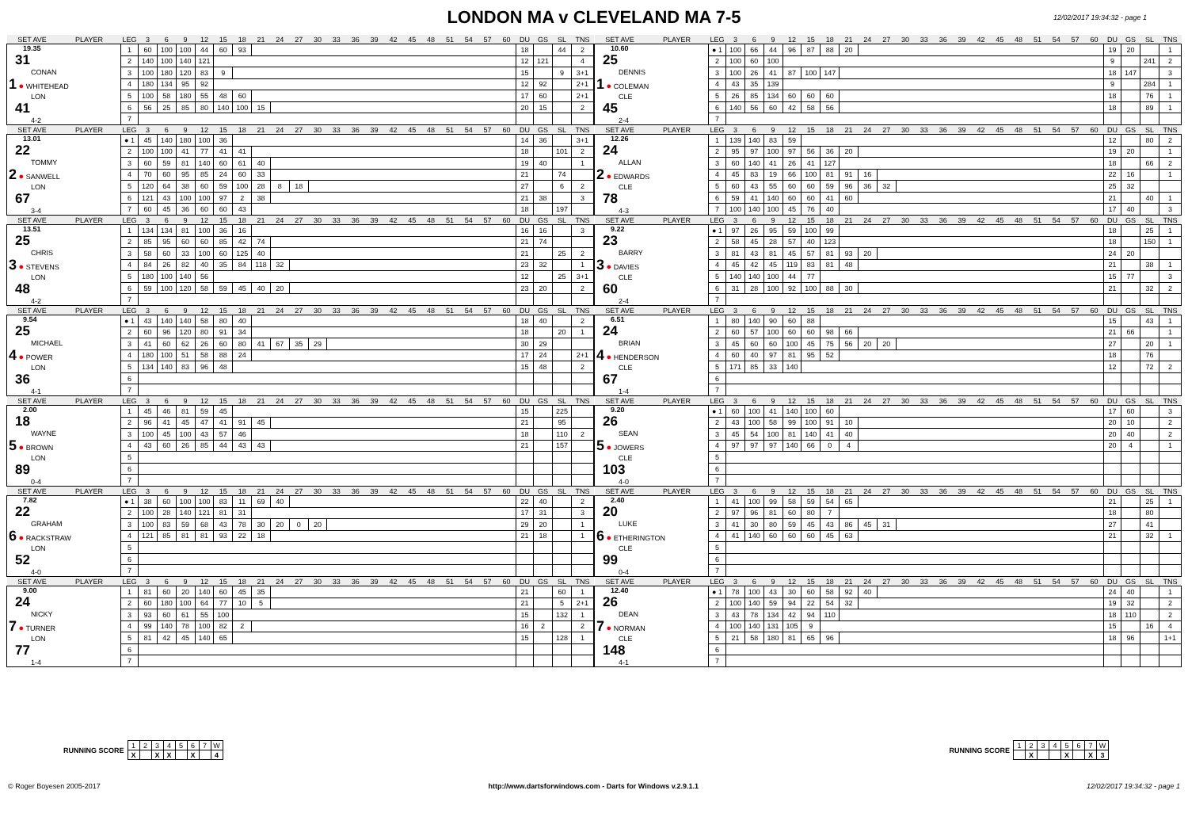LONDON MA v CLEVELAND MA 7-5
12/02/2017 19:34:32 - page 1
| SET AVE | PLAYER | LEG | 3 | 6 | 9 | 12 | 15 | 18 | 21 | 24 | 27 | 30 | 33 | 36 | 39 | 42 | 45 | 48 | 51 | 54 | 57 | 60 | DU | GS | SL | TNS |
| --- | --- | --- | --- | --- | --- | --- | --- | --- | --- | --- | --- | --- | --- | --- | --- | --- | --- | --- | --- | --- | --- | --- | --- | --- | --- | --- |
| 19.35 31 CONAN 1 ● WHITEHEAD LON 41 4-2 | | 1 | 60 | 100 | 100 | 44 | 60 | 93 | | | | | | | | | | | | | | | 18 | | 44 | 2 |
| | | 2 | 140 | 100 | 140 | 121 | | | | | | | | | | | | | | | | | 12 | 121 | | 4 |
| | | 3 | 100 | 180 | 120 | 83 | 9 | | | | | | | | | | | | | | | | 15 | | 9 | 3+1 |
| | | 4 | 180 | 134 | 95 | 92 | | | | | | | | | | | | | | | | | 12 | 92 | | 2+1 |
| | | 5 | 100 | 58 | 180 | 55 | 48 | 60 | | | | | | | | | | | | | | | 17 | 60 | | 2+1 |
| | | 6 | 56 | 25 | 85 | 80 | 140 | 100 | 15 | | | | | | | | | | | | | | 20 | 15 | | 2 |
| | | 7 | | | | | | | | | | | | | | | | | | | | | | | | |
| SET AVE | PLAYER | LEG | 3 | 6 | 9 | 12 | 15 | 18 | 21 | 24 | 27 | 30 | 33 | 36 | 39 | 42 | 45 | 48 | 51 | 54 | 57 | 60 | DU | GS | SL | TNS |
| --- | --- | --- | --- | --- | --- | --- | --- | --- | --- | --- | --- | --- | --- | --- | --- | --- | --- | --- | --- | --- | --- | --- | --- | --- | --- | --- |
| 10.60 25 DENNIS 1 ● COLEMAN CLE 45 2-4 | | ● 1 | 100 | 66 | 44 | 96 | 87 | 88 | 20 | | | | | | | | | | | | | | 19 | 20 | | 1 |
| | | 2 | 100 | 60 | 100 | | | | | | | | | | | | | | | | | | 9 | | 241 | 2 |
| | | 3 | 100 | 26 | 41 | 87 | 100 | 147 | | | | | | | | | | | | | | | 18 | 147 | | 3 |
| | | 4 | 43 | 35 | 139 | | | | | | | | | | | | | | | | | | 9 | | 284 | 1 |
| | | 5 | 26 | 85 | 134 | 60 | 60 | 60 | | | | | | | | | | | | | | | 18 | | 76 | 1 |
| | | 6 | 140 | 56 | 60 | 42 | 58 | 56 | | | | | | | | | | | | | | | 18 | | 89 | 1 |
| | | 7 | | | | | | | | | | | | | | | | | | | | | | | | |
| SET AVE | PLAYER | LEG | 3 | 6 | 9 | 12 | 15 | 18 | 21 | 24 | 27 | 30 | 33 | 36 | 39 | 42 | 45 | 48 | 51 | 54 | 57 | 60 | DU | GS | SL | TNS |
| --- | --- | --- | --- | --- | --- | --- | --- | --- | --- | --- | --- | --- | --- | --- | --- | --- | --- | --- | --- | --- | --- | --- | --- | --- | --- | --- |
| 13.01 22 TOMMY 2 ● SANWELL LON 67 3-4 | | ● 1 | 45 | 140 | 180 | 100 | 36 | | | | | | | | | | | | | | | | 14 | 36 | | 3+1 |
| | | 2 | 100 | 100 | 41 | 77 | 41 | 41 | | | | | | | | | | | | | | | 18 | | 101 | 2 |
| | | 3 | 60 | 59 | 81 | 140 | 60 | 61 | 40 | | | | | | | | | | | | | | 19 | 40 | | 1 |
| | | 4 | 70 | 60 | 95 | 85 | 24 | 60 | 33 | | | | | | | | | | | | | | 21 | | 74 | |
| | | 5 | 120 | 64 | 38 | 60 | 59 | 100 | 28 | 8 | 18 | | | | | | | | | | | | 27 | | 6 | 2 |
| | | 6 | 121 | 43 | 100 | 100 | 97 | 2 | 38 | | | | | | | | | | | | | | 21 | 38 | | 3 |
| | | 7 | 60 | 45 | 36 | 60 | 60 | 43 | | | | | | | | | | | | | | | 18 | | 197 | |
| SET AVE | PLAYER | LEG | 3 | 6 | 9 | 12 | 15 | 18 | 21 | 24 | 27 | 30 | 33 | 36 | 39 | 42 | 45 | 48 | 51 | 54 | 57 | 60 | DU | GS | SL | TNS |
| --- | --- | --- | --- | --- | --- | --- | --- | --- | --- | --- | --- | --- | --- | --- | --- | --- | --- | --- | --- | --- | --- | --- | --- | --- | --- | --- |
| 12.26 24 ALLAN 2 ● EDWARDS CLE 78 4-3 | | 1 | 139 | 140 | 83 | 59 | | | | | | | | | | | | | | | | | 12 | | 80 | 2 |
| | | 2 | 95 | 97 | 100 | 97 | 56 | 36 | 20 | | | | | | | | | | | | | | 19 | 20 | | 1 |
| | | 3 | 60 | 140 | 41 | 26 | 41 | 127 | | | | | | | | | | | | | | | 18 | | 66 | 2 |
| | | 4 | 45 | 83 | 19 | 66 | 100 | 81 | 91 | 16 | | | | | | | | | | | | | 22 | 16 | | 1 |
| | | 5 | 60 | 43 | 55 | 60 | 60 | 59 | 96 | 36 | 32 | | | | | | | | | | | | 25 | 32 | | |
| | | 6 | 59 | 41 | 140 | 60 | 60 | 41 | 60 | | | | | | | | | | | | | | 21 | | 40 | 1 |
| | | 7 | 100 | 140 | 100 | 45 | 76 | 40 | | | | | | | | | | | | | | | 17 | 40 | | 3 |
| SET AVE | PLAYER | LEG | 3 | 6 | 9 | 12 | 15 | 18 | 21 | 24 | 27 | 30 | 33 | 36 | 39 | 42 | 45 | 48 | 51 | 54 | 57 | 60 | DU | GS | SL | TNS |
| --- | --- | --- | --- | --- | --- | --- | --- | --- | --- | --- | --- | --- | --- | --- | --- | --- | --- | --- | --- | --- | --- | --- | --- | --- | --- | --- |
| 13.51 25 CHRIS 3 ● STEVENS LON 48 4-2 | | 1 | 134 | 134 | 81 | 100 | 36 | 16 | | | | | | | | | | | | | | | 16 | 16 | | 3 |
| | | 2 | 85 | 95 | 60 | 60 | 85 | 42 | 74 | | | | | | | | | | | | | | 21 | 74 | | |
| | | 3 | 58 | 60 | 33 | 100 | 60 | 125 | 40 | | | | | | | | | | | | | | 21 | | 25 | 2 |
| | | 4 | 84 | 26 | 82 | 40 | 35 | 84 | 118 | 32 | | | | | | | | | | | | | 23 | 32 | | 1 |
| | | 5 | 180 | 100 | 140 | 56 | | | | | | | | | | | | | | | | | 12 | | 25 | 3+1 |
| | | 6 | 59 | 100 | 120 | 58 | 59 | 45 | 40 | 20 | | | | | | | | | | | | | 23 | 20 | | 2 |
| | | 7 | | | | | | | | | | | | | | | | | | | | | | | | |
| SET AVE | PLAYER | LEG | 3 | 6 | 9 | 12 | 15 | 18 | 21 | 24 | 27 | 30 | 33 | 36 | 39 | 42 | 45 | 48 | 51 | 54 | 57 | 60 | DU | GS | SL | TNS |
| --- | --- | --- | --- | --- | --- | --- | --- | --- | --- | --- | --- | --- | --- | --- | --- | --- | --- | --- | --- | --- | --- | --- | --- | --- | --- | --- |
| 9.22 23 BARRY 3 ● DAVIES CLE 60 2-4 | | ● 1 | 97 | 26 | 95 | 59 | 100 | 99 | | | | | | | | | | | | | | | 18 | | 25 | 1 |
| | | 2 | 58 | 45 | 28 | 57 | 40 | 123 | | | | | | | | | | | | | | | 18 | | 150 | 1 |
| | | 3 | 81 | 43 | 81 | 45 | 57 | 81 | 93 | 20 | | | | | | | | | | | | | 24 | 20 | | |
| | | 4 | 45 | 42 | 45 | 119 | 83 | 81 | 48 | | | | | | | | | | | | | | 21 | | 38 | 1 |
| | | 5 | 140 | 140 | 100 | 44 | 77 | | | | | | | | | | | | | | | | 15 | 77 | | 3 |
| | | 6 | 31 | 28 | 100 | 92 | 100 | 88 | 30 | | | | | | | | | | | | | | 21 | | 32 | 2 |
| | | 7 | | | | | | | | | | | | | | | | | | | | | | | | |
| SET AVE | PLAYER | LEG | 3 | 6 | 9 | 12 | 15 | 18 | 21 | 24 | 27 | 30 | 33 | 36 | 39 | 42 | 45 | 48 | 51 | 54 | 57 | 60 | DU | GS | SL | TNS |
| --- | --- | --- | --- | --- | --- | --- | --- | --- | --- | --- | --- | --- | --- | --- | --- | --- | --- | --- | --- | --- | --- | --- | --- | --- | --- | --- |
| 9.54 25 MICHAEL 4 ● POWER LON 36 4-1 | | ● 1 | 43 | 140 | 140 | 58 | 80 | 40 | | | | | | | | | | | | | | | 18 | 40 | | 2 |
| | | 2 | 60 | 96 | 120 | 80 | 91 | 34 | | | | | | | | | | | | | | | 18 | | 20 | 1 |
| | | 3 | 41 | 60 | 62 | 26 | 60 | 80 | 41 | 67 | 35 | 29 | | | | | | | | | | | 30 | 29 | | |
| | | 4 | 180 | 100 | 51 | 58 | 88 | 24 | | | | | | | | | | | | | | | 17 | 24 | | 2+1 |
| | | 5 | 134 | 140 | 83 | 96 | 48 | | | | | | | | | | | | | | | | 15 | 48 | | 2 |
| | | 6 | | | | | | | | | | | | | | | | | | | | | | | | |
| | | 7 | | | | | | | | | | | | | | | | | | | | | | | | |
| SET AVE | PLAYER | LEG | 3 | 6 | 9 | 12 | 15 | 18 | 21 | 24 | 27 | 30 | 33 | 36 | 39 | 42 | 45 | 48 | 51 | 54 | 57 | 60 | DU | GS | SL | TNS |
| --- | --- | --- | --- | --- | --- | --- | --- | --- | --- | --- | --- | --- | --- | --- | --- | --- | --- | --- | --- | --- | --- | --- | --- | --- | --- | --- |
| 6.51 24 BRIAN 4 ● HENDERSON CLE 67 1-4 | | 1 | 80 | 140 | 90 | 60 | 88 | | | | | | | | | | | | | | | | 15 | | 43 | 1 |
| | | 2 | 60 | 57 | 100 | 60 | 60 | 98 | 66 | | | | | | | | | | | | | | 21 | 66 | | 1 |
| | | 3 | 45 | 60 | 60 | 100 | 45 | 75 | 56 | 20 | 20 | | | | | | | | | | | | 27 | | 20 | 1 |
| | | 4 | 60 | 40 | 97 | 81 | 95 | 52 | | | | | | | | | | | | | | | 18 | | 76 | |
| | | 5 | 171 | 85 | 33 | 140 | | | | | | | | | | | | | | | | | 12 | | 72 | 2 |
| | | 6 | | | | | | | | | | | | | | | | | | | | | | | | |
| | | 7 | | | | | | | | | | | | | | | | | | | | | | | | |
| SET AVE | PLAYER | LEG | 3 | 6 | 9 | 12 | 15 | 18 | 21 | 24 | 27 | 30 | 33 | 36 | 39 | 42 | 45 | 48 | 51 | 54 | 57 | 60 | DU | GS | SL | TNS |
| --- | --- | --- | --- | --- | --- | --- | --- | --- | --- | --- | --- | --- | --- | --- | --- | --- | --- | --- | --- | --- | --- | --- | --- | --- | --- | --- |
| 2.00 18 WAYNE 5 ● BROWN LON 89 0-4 | | 1 | 45 | 46 | 81 | 59 | 45 | | | | | | | | | | | | | | | | 15 | | 225 | |
| | | 2 | 96 | 41 | 45 | 47 | 41 | 91 | 45 | | | | | | | | | | | | | | 21 | | 95 | |
| | | 3 | 100 | 45 | 100 | 43 | 57 | 46 | | | | | | | | | | | | | | | 18 | | 110 | 2 |
| | | 4 | 43 | 60 | 26 | 85 | 44 | 43 | 43 | | | | | | | | | | | | | | 21 | | 157 | |
| | | 5 | | | | | | | | | | | | | | | | | | | | | | | | |
| | | 6 | | | | | | | | | | | | | | | | | | | | | | | | |
| | | 7 | | | | | | | | | | | | | | | | | | | | | | | | |
| SET AVE | PLAYER | LEG | 3 | 6 | 9 | 12 | 15 | 18 | 21 | 24 | 27 | 30 | 33 | 36 | 39 | 42 | 45 | 48 | 51 | 54 | 57 | 60 | DU | GS | SL | TNS |
| --- | --- | --- | --- | --- | --- | --- | --- | --- | --- | --- | --- | --- | --- | --- | --- | --- | --- | --- | --- | --- | --- | --- | --- | --- | --- | --- |
| 9.20 26 SEAN 5 ● JOWERS CLE 103 4-0 | | ● 1 | 60 | 100 | 41 | 140 | 100 | 60 | | | | | | | | | | | | | | | 17 | 60 | | 3 |
| | | 2 | 43 | 100 | 58 | 99 | 100 | 91 | 10 | | | | | | | | | | | | | | 20 | 10 | | 2 |
| | | 3 | 45 | 54 | 100 | 81 | 140 | 41 | 40 | | | | | | | | | | | | | | 20 | 40 | | 2 |
| | | 4 | 97 | 97 | 97 | 140 | 66 | 0 | 4 | | | | | | | | | | | | | | 20 | 4 | | 1 |
| | | 5 | | | | | | | | | | | | | | | | | | | | | | | | |
| | | 6 | | | | | | | | | | | | | | | | | | | | | | | | |
| | | 7 | | | | | | | | | | | | | | | | | | | | | | | | |
| SET AVE | PLAYER | LEG | 3 | 6 | 9 | 12 | 15 | 18 | 21 | 24 | 27 | 30 | 33 | 36 | 39 | 42 | 45 | 48 | 51 | 54 | 57 | 60 | DU | GS | SL | TNS |
| --- | --- | --- | --- | --- | --- | --- | --- | --- | --- | --- | --- | --- | --- | --- | --- | --- | --- | --- | --- | --- | --- | --- | --- | --- | --- | --- |
| 7.82 22 GRAHAM 6 ● RACKSTRAW LON 52 4-0 | | ● 1 | 38 | 60 | 100 | 100 | 83 | 11 | 69 | 40 | | | | | | | | | | | | | 22 | 40 | | 2 |
| | | 2 | 100 | 28 | 140 | 121 | 81 | 31 | | | | | | | | | | | | | | | 17 | 31 | | 3 |
| | | 3 | 100 | 83 | 59 | 68 | 43 | 78 | 30 | 20 | 0 | 20 | | | | | | | | | | | 29 | 20 | | 1 |
| | | 4 | 121 | 85 | 81 | 81 | 93 | 22 | 18 | | | | | | | | | | | | | | 21 | 18 | | 1 |
| | | 5 | | | | | | | | | | | | | | | | | | | | | | | | |
| | | 6 | | | | | | | | | | | | | | | | | | | | | | | | |
| | | 7 | | | | | | | | | | | | | | | | | | | | | | | | |
| SET AVE | PLAYER | LEG | 3 | 6 | 9 | 12 | 15 | 18 | 21 | 24 | 27 | 30 | 33 | 36 | 39 | 42 | 45 | 48 | 51 | 54 | 57 | 60 | DU | GS | SL | TNS |
| --- | --- | --- | --- | --- | --- | --- | --- | --- | --- | --- | --- | --- | --- | --- | --- | --- | --- | --- | --- | --- | --- | --- | --- | --- | --- | --- |
| 2.40 20 LUKE 6 ● ETHERINGTON CLE 99 0-4 | | 1 | 41 | 100 | 99 | 58 | 59 | 54 | 65 | | | | | | | | | | | | | | 21 | | 25 | 1 |
| | | 2 | 97 | 96 | 81 | 60 | 80 | 7 | | | | | | | | | | | | | | | 18 | | 80 | |
| | | 3 | 41 | 30 | 80 | 59 | 45 | 43 | 86 | 45 | 31 | | | | | | | | | | | | 27 | | 41 | |
| | | 4 | 41 | 140 | 60 | 60 | 60 | 45 | 63 | | | | | | | | | | | | | | 21 | | 32 | 1 |
| | | 5 | | | | | | | | | | | | | | | | | | | | | | | | |
| | | 6 | | | | | | | | | | | | | | | | | | | | | | | | |
| | | 7 | | | | | | | | | | | | | | | | | | | | | | | | |
| SET AVE | PLAYER | LEG | 3 | 6 | 9 | 12 | 15 | 18 | 21 | 24 | 27 | 30 | 33 | 36 | 39 | 42 | 45 | 48 | 51 | 54 | 57 | 60 | DU | GS | SL | TNS |
| --- | --- | --- | --- | --- | --- | --- | --- | --- | --- | --- | --- | --- | --- | --- | --- | --- | --- | --- | --- | --- | --- | --- | --- | --- | --- | --- |
| 9.00 24 NICKY 7 ● TURNER LON 77 1-4 | | 1 | 81 | 60 | 20 | 140 | 60 | 45 | 35 | | | | | | | | | | | | | | 21 | | 60 | 1 |
| | | 2 | 60 | 180 | 100 | 64 | 77 | 10 | 5 | | | | | | | | | | | | | | 21 | | 5 | 2+1 |
| | | 3 | 93 | 60 | 61 | 55 | 100 | | | | | | | | | | | | | | | | 15 | | 132 | 1 |
| | | 4 | 99 | 140 | 78 | 100 | 82 | 2 | | | | | | | | | | | | | | | 16 | 2 | | 2 |
| | | 5 | 81 | 42 | 45 | 140 | 65 | | | | | | | | | | | | | | | | 15 | | 128 | 1 |
| | | 6 | | | | | | | | | | | | | | | | | | | | | | | | |
| | | 7 | | | | | | | | | | | | | | | | | | | | | | | | |
| SET AVE | PLAYER | LEG | 3 | 6 | 9 | 12 | 15 | 18 | 21 | 24 | 27 | 30 | 33 | 36 | 39 | 42 | 45 | 48 | 51 | 54 | 57 | 60 | DU | GS | SL | TNS |
| --- | --- | --- | --- | --- | --- | --- | --- | --- | --- | --- | --- | --- | --- | --- | --- | --- | --- | --- | --- | --- | --- | --- | --- | --- | --- | --- |
| 12.40 26 DEAN 7 ● NORMAN CLE 148 4-1 | | ● 1 | 78 | 100 | 43 | 30 | 60 | 58 | 92 | 40 | | | | | | | | | | | | | 24 | 40 | | 1 |
| | | 2 | 100 | 140 | 59 | 94 | 22 | 54 | 32 | | | | | | | | | | | | | | 19 | 32 | | 2 |
| | | 3 | 43 | 78 | 134 | 42 | 94 | 110 | | | | | | | | | | | | | | | 18 | 110 | | 2 |
| | | 4 | 100 | 140 | 131 | 105 | 9 | | | | | | | | | | | | | | | | 15 | | 16 | 4 |
| | | 5 | 21 | 58 | 180 | 81 | 65 | 96 | | | | | | | | | | | | | | | 18 | 96 | | 1+1 |
| | | 6 | | | | | | | | | | | | | | | | | | | | | | | | |
| | | 7 | | | | | | | | | | | | | | | | | | | | | | | | |
RUNNING SCORE
| 1 | 2 | 3 | 4 | 5 | 6 | 7 | W |
| X | | X | X | | X | | 4 |
RUNNING SCORE
| 1 | 2 | 3 | 4 | 5 | 6 | 7 | W |
| | X | | | X | | X | 3 |
© Roger Boyesen 2005-2017 http://www.dartsforwindows.com - Darts for Windows v.2.9.1.1 12/02/2017 19:34:32 - page 1